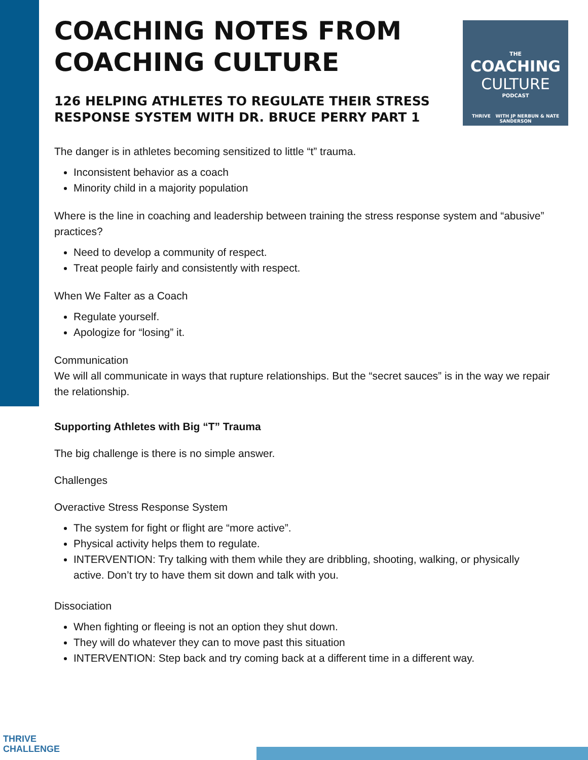THE
COACHING
CULTURE
PODCAST
THRIVE WITH JP NERBUN & NATE SANDERSON
COACHING NOTES FROM COACHING CULTURE
126 HELPING ATHLETES TO REGULATE THEIR STRESS RESPONSE SYSTEM WITH DR. BRUCE PERRY PART 1
The danger is in athletes becoming sensitized to little “t” trauma.
Inconsistent behavior as a coach
Minority child in a majority population
Where is the line in coaching and leadership between training the stress response system and “abusive” practices?
Need to develop a community of respect.
Treat people fairly and consistently with respect.
When We Falter as a Coach
Regulate yourself.
Apologize for “losing” it.
Communication
We will all communicate in ways that rupture relationships. But the “secret sauces” is in the way we repair the relationship.
Supporting Athletes with Big “T” Trauma
The big challenge is there is no simple answer.
Challenges
Overactive Stress Response System
The system for fight or flight are “more active”.
Physical activity helps them to regulate.
INTERVENTION: Try talking with them while they are dribbling, shooting, walking, or physically active. Don’t try to have them sit down and talk with you.
Dissociation
When fighting or fleeing is not an option they shut down.
They will do whatever they can to move past this situation
INTERVENTION: Step back and try coming back at a different time in a different way.
THRIVE
CHALLENGE